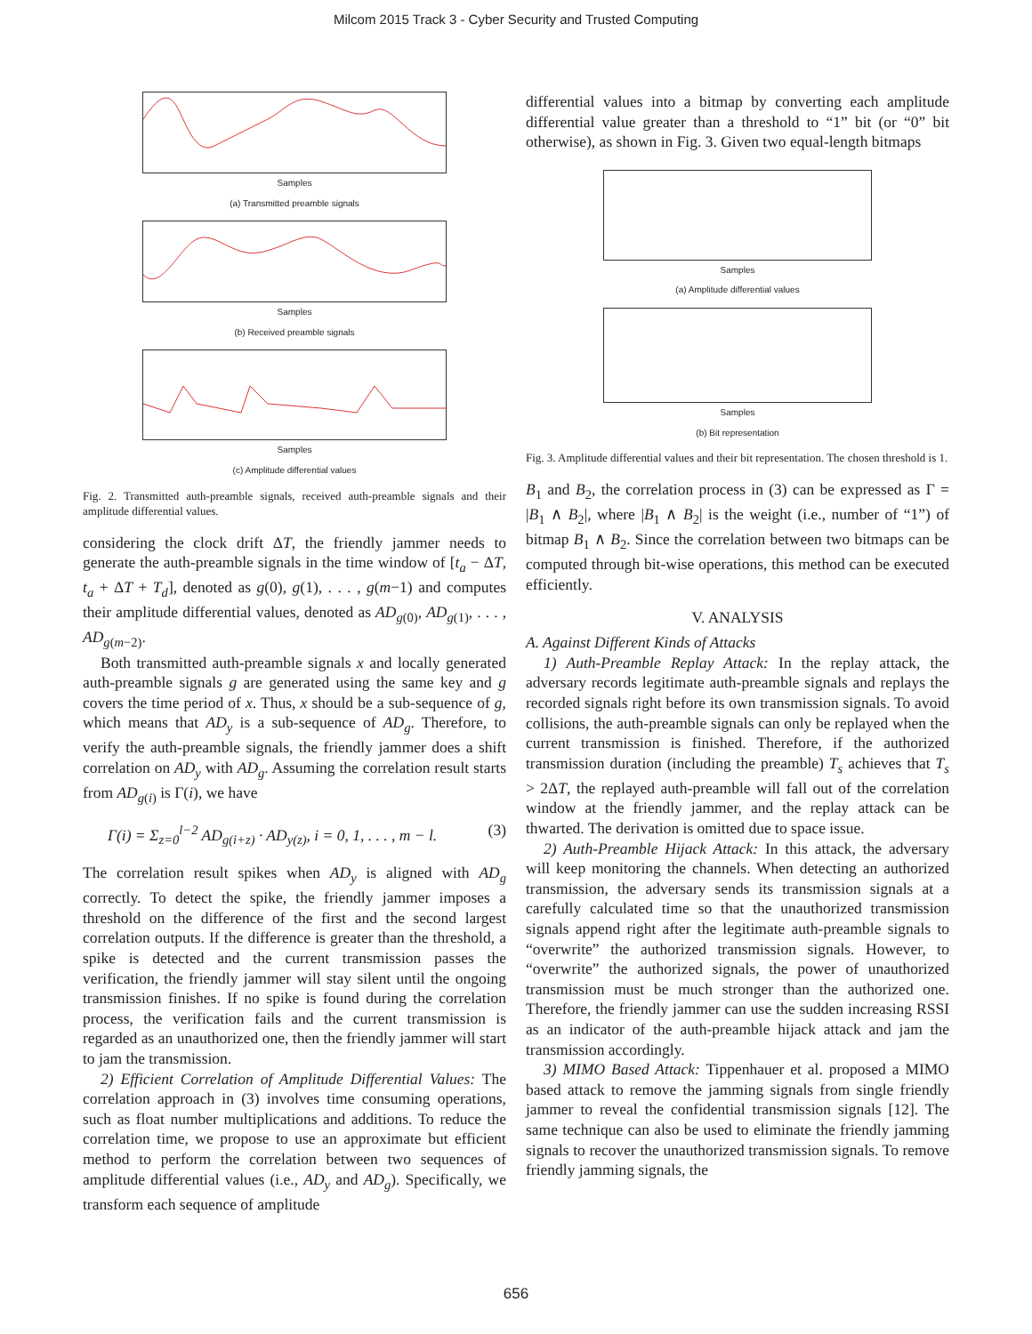Milcom 2015 Track 3 - Cyber Security and Trusted Computing
Samples
(a) Transmitted preamble signals
Samples
(b) Received preamble signals
Samples
(c) Amplitude differential values
Fig. 2. Transmitted auth-preamble signals, received auth-preamble signals and their amplitude differential values.
considering the clock drift ΔT, the friendly jammer needs to generate the auth-preamble signals in the time window of [t<sub>a</sub> − ΔT, t<sub>a</sub> + ΔT + T<sub>d</sub>], denoted as g(0), g(1), . . . , g(m−1) and computes their amplitude differential values, denoted as AD<sub>g(0)</sub>, AD<sub>g(1)</sub>, . . . , AD<sub>g(m−2)</sub>.
Both transmitted auth-preamble signals x and locally generated auth-preamble signals g are generated using the same key and g covers the time period of x. Thus, x should be a sub-sequence of g, which means that AD<sub>y</sub> is a sub-sequence of AD<sub>g</sub>. Therefore, to verify the auth-preamble signals, the friendly jammer does a shift correlation on AD<sub>y</sub> with AD<sub>g</sub>. Assuming the correlation result starts from AD<sub>g(i)</sub> is Γ(i), we have
Γ(i) = Σ<sub>z=0</sub><sup>l−2</sup> AD<sub>g(i+z)</sub> · AD<sub>y(z)</sub>, i = 0, 1, . . . , m − l. (3)
The correlation result spikes when AD<sub>y</sub> is aligned with AD<sub>g</sub> correctly. To detect the spike, the friendly jammer imposes a threshold on the difference of the first and the second largest correlation outputs. If the difference is greater than the threshold, a spike is detected and the current transmission passes the verification, the friendly jammer will stay silent until the ongoing transmission finishes. If no spike is found during the correlation process, the verification fails and the current transmission is regarded as an unauthorized one, then the friendly jammer will start to jam the transmission.
2) Efficient Correlation of Amplitude Differential Values: The correlation approach in (3) involves time consuming operations, such as float number multiplications and additions. To reduce the correlation time, we propose to use an approximate but efficient method to perform the correlation between two sequences of amplitude differential values (i.e., AD<sub>y</sub> and AD<sub>g</sub>). Specifically, we transform each sequence of amplitude
differential values into a bitmap by converting each amplitude differential value greater than a threshold to “1” bit (or “0” bit otherwise), as shown in Fig. 3. Given two equal-length bitmaps
Samples
(a) Amplitude differential values
Samples
(b) Bit representation
Fig. 3. Amplitude differential values and their bit representation. The chosen threshold is 1.
B<sub>1</sub> and B<sub>2</sub>, the correlation process in (3) can be expressed as Γ = |B<sub>1</sub> ∧ B<sub>2</sub>|, where |B<sub>1</sub> ∧ B<sub>2</sub>| is the weight (i.e., number of “1”) of bitmap B<sub>1</sub> ∧ B<sub>2</sub>. Since the correlation between two bitmaps can be computed through bit-wise operations, this method can be executed efficiently.
V. ANALYSIS
A. Against Different Kinds of Attacks
1) Auth-Preamble Replay Attack: In the replay attack, the adversary records legitimate auth-preamble signals and replays the recorded signals right before its own transmission signals. To avoid collisions, the auth-preamble signals can only be replayed when the current transmission is finished. Therefore, if the authorized transmission duration (including the preamble) T<sub>s</sub> achieves that T<sub>s</sub> > 2ΔT, the replayed auth-preamble will fall out of the correlation window at the friendly jammer, and the replay attack can be thwarted. The derivation is omitted due to space issue.
2) Auth-Preamble Hijack Attack: In this attack, the adversary will keep monitoring the channels. When detecting an authorized transmission, the adversary sends its transmission signals at a carefully calculated time so that the unauthorized transmission signals append right after the legitimate auth-preamble signals to “overwrite” the authorized transmission signals. However, to “overwrite” the authorized signals, the power of unauthorized transmission must be much stronger than the authorized one. Therefore, the friendly jammer can use the sudden increasing RSSI as an indicator of the auth-preamble hijack attack and jam the transmission accordingly.
3) MIMO Based Attack: Tippenhauer et al. proposed a MIMO based attack to remove the jamming signals from single friendly jammer to reveal the confidential transmission signals [12]. The same technique can also be used to eliminate the friendly jamming signals to recover the unauthorized transmission signals. To remove friendly jamming signals, the
656